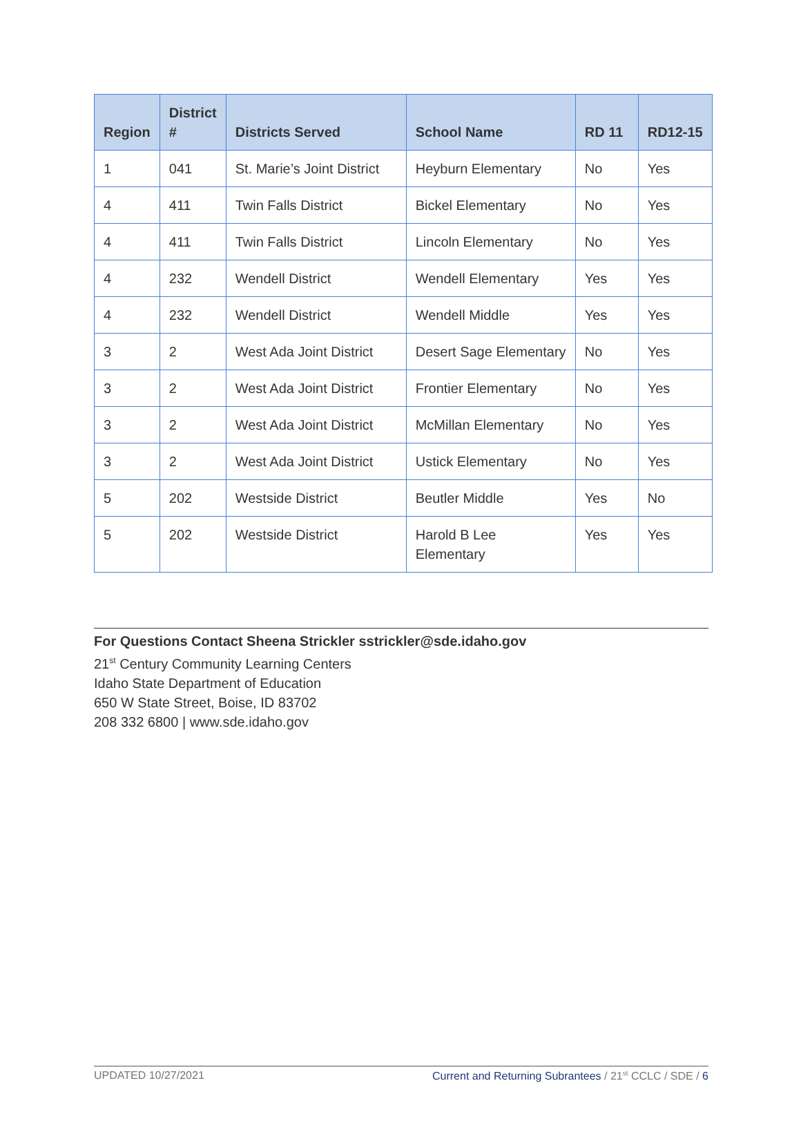| Region | District # | Districts Served | School Name | RD 11 | RD12-15 |
| --- | --- | --- | --- | --- | --- |
| 1 | 041 | St. Marie’s Joint District | Heyburn Elementary | No | Yes |
| 4 | 411 | Twin Falls District | Bickel Elementary | No | Yes |
| 4 | 411 | Twin Falls District | Lincoln Elementary | No | Yes |
| 4 | 232 | Wendell District | Wendell Elementary | Yes | Yes |
| 4 | 232 | Wendell District | Wendell Middle | Yes | Yes |
| 3 | 2 | West Ada Joint District | Desert Sage Elementary | No | Yes |
| 3 | 2 | West Ada Joint District | Frontier Elementary | No | Yes |
| 3 | 2 | West Ada Joint District | McMillan Elementary | No | Yes |
| 3 | 2 | West Ada Joint District | Ustick Elementary | No | Yes |
| 5 | 202 | Westside District | Beutler Middle | Yes | No |
| 5 | 202 | Westside District | Harold B Lee Elementary | Yes | Yes |
For Questions Contact Sheena Strickler sstrickler@sde.idaho.gov
21<sup>st</sup> Century Community Learning Centers
Idaho State Department of Education
650 W State Street, Boise, ID 83702
208 332 6800 | www.sde.idaho.gov
UPDATED 10/27/2021 Current and Returning Subrantees / 21<sup>st</sup> CCLC / SDE / 6